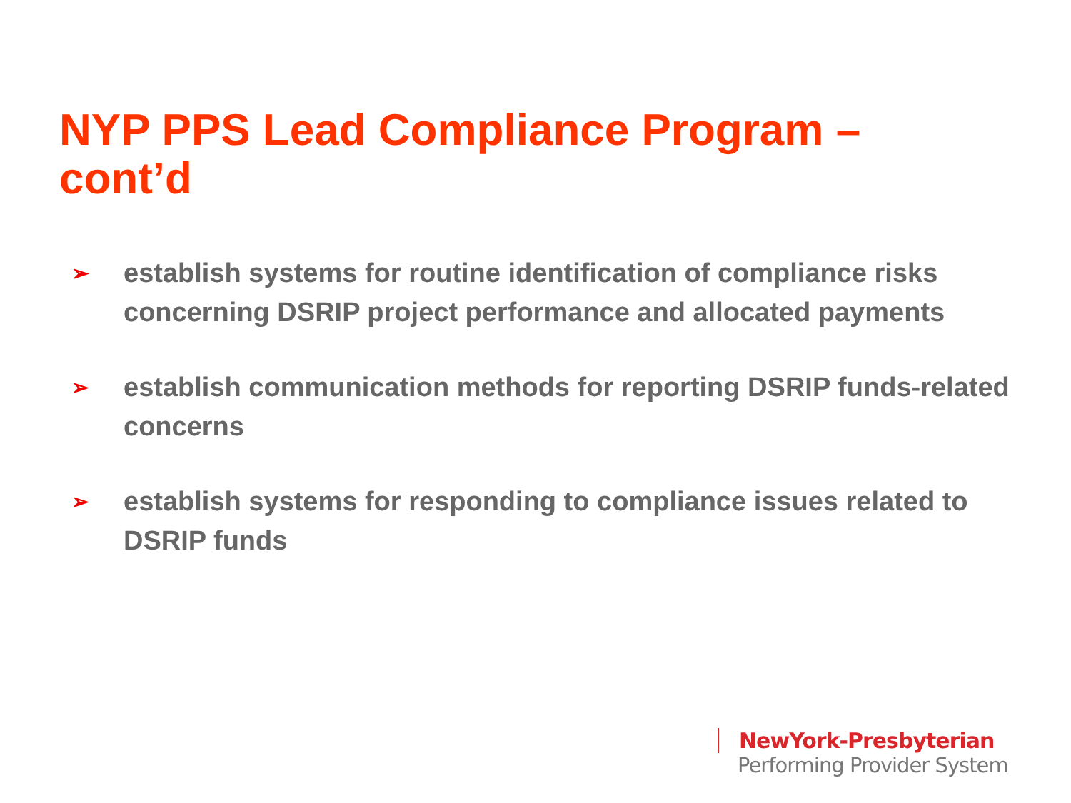NYP PPS Lead Compliance Program – cont’d
➢ establish systems for routine identification of compliance risks concerning DSRIP project performance and allocated payments
➢ establish communication methods for reporting DSRIP funds-related concerns
➢ establish systems for responding to compliance issues related to DSRIP funds
NewYork-Presbyterian
Performing Provider System